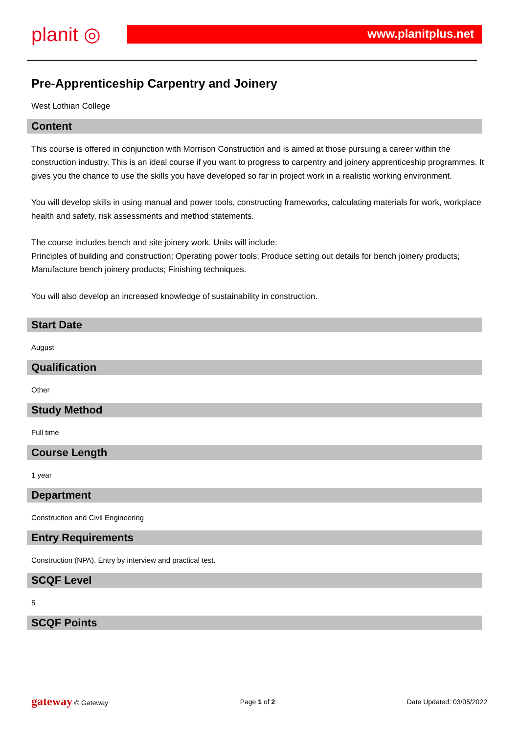planit ◎
www.planitplus.net
Pre-Apprenticeship Carpentry and Joinery
West Lothian College
Content
This course is offered in conjunction with Morrison Construction and is aimed at those pursuing a career within the construction industry. This is an ideal course if you want to progress to carpentry and joinery apprenticeship programmes. It gives you the chance to use the skills you have developed so far in project work in a realistic working environment.
You will develop skills in using manual and power tools, constructing frameworks, calculating materials for work, workplace health and safety, risk assessments and method statements.
The course includes bench and site joinery work. Units will include:
Principles of building and construction; Operating power tools; Produce setting out details for bench joinery products; Manufacture bench joinery products; Finishing techniques.
You will also develop an increased knowledge of sustainability in construction.
Start Date
August
Qualification
Other
Study Method
Full time
Course Length
1 year
Department
Construction and Civil Engineering
Entry Requirements
Construction (NPA). Entry by interview and practical test.
SCQF Level
5
SCQF Points
gateway © Gateway Page 1 of 2 Date Updated: 03/05/2022